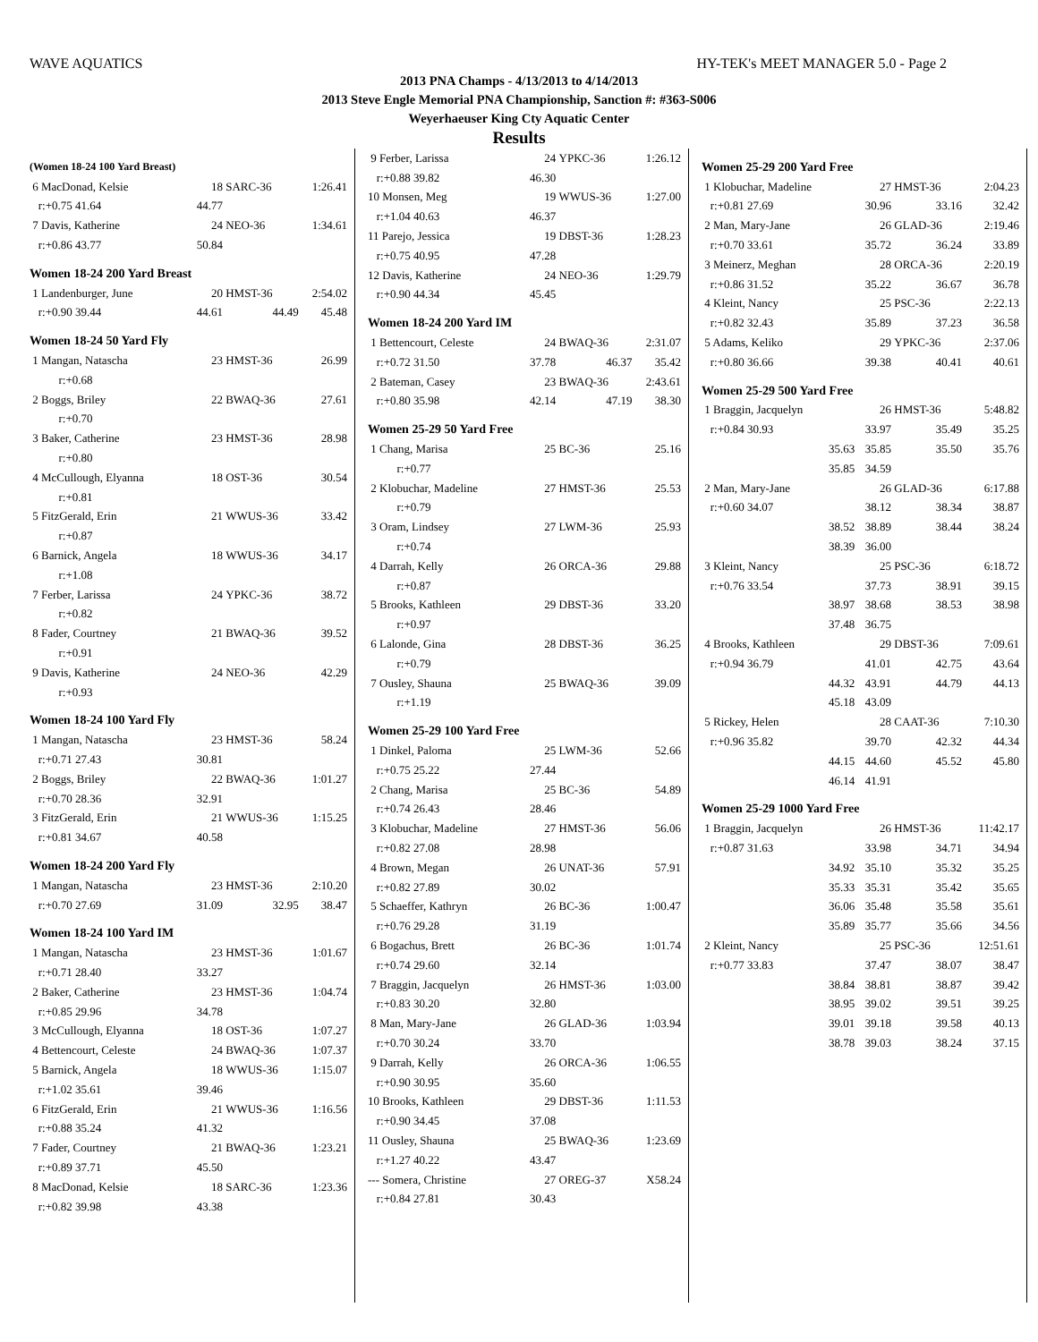WAVE AQUATICS HY-TEK's MEET MANAGER 5.0 - Page 2
2013 PNA Champs - 4/13/2013 to 4/14/2013
2013 Steve Engle Memorial PNA Championship, Sanction #: #363-S006
Weyerhaeuser King Cty Aquatic Center
Results
| (Women 18-24 100 Yard Breast) | | | | |
| 6 MacDonad, Kelsie | 18 | SARC-36 | | 1:26.41 |
| r:+0.75 41.64 | 44.77 | | | |
| 7 Davis, Katherine | 24 | NEO-36 | | 1:34.61 |
| r:+0.86 43.77 | 50.84 | | | |
| Women 18-24 200 Yard Breast | | | | |
| 1 Landenburger, June | 20 | HMST-36 | | 2:54.02 |
| r:+0.90 39.44 | 44.61 | 44.49 | | 45.48 |
| Women 18-24 50 Yard Fly | | | | |
| 1 Mangan, Natascha | 23 | HMST-36 | | 26.99 |
| r:+0.68 | | | | |
| 2 Boggs, Briley | 22 | BWAQ-36 | | 27.61 |
| r:+0.70 | | | | |
| 3 Baker, Catherine | 23 | HMST-36 | | 28.98 |
| r:+0.80 | | | | |
| 4 McCullough, Elyanna | 18 | OST-36 | | 30.54 |
| r:+0.81 | | | | |
| 5 FitzGerald, Erin | 21 | WWUS-36 | | 33.42 |
| r:+0.87 | | | | |
| 6 Barnick, Angela | 18 | WWUS-36 | | 34.17 |
| r:+1.08 | | | | |
| 7 Ferber, Larissa | 24 | YPKC-36 | | 38.72 |
| r:+0.82 | | | | |
| 8 Fader, Courtney | 21 | BWAQ-36 | | 39.52 |
| r:+0.91 | | | | |
| 9 Davis, Katherine | 24 | NEO-36 | | 42.29 |
| r:+0.93 | | | | |
| Women 18-24 100 Yard Fly | | | | |
| 1 Mangan, Natascha | 23 | HMST-36 | | 58.24 |
| r:+0.71 27.43 | 30.81 | | | |
| 2 Boggs, Briley | 22 | BWAQ-36 | | 1:01.27 |
| r:+0.70 28.36 | 32.91 | | | |
| 3 FitzGerald, Erin | 21 | WWUS-36 | | 1:15.25 |
| r:+0.81 34.67 | 40.58 | | | |
| Women 18-24 200 Yard Fly | | | | |
| 1 Mangan, Natascha | 23 | HMST-36 | | 2:10.20 |
| r:+0.70 27.69 | 31.09 | 32.95 | | 38.47 |
| Women 18-24 100 Yard IM | | | | |
| 1 Mangan, Natascha | 23 | HMST-36 | | 1:01.67 |
| r:+0.71 28.40 | 33.27 | | | |
| 2 Baker, Catherine | 23 | HMST-36 | | 1:04.74 |
| r:+0.85 29.96 | 34.78 | | | |
| 3 McCullough, Elyanna | 18 | OST-36 | | 1:07.27 |
| 4 Bettencourt, Celeste | 24 | BWAQ-36 | | 1:07.37 |
| 5 Barnick, Angela | 18 | WWUS-36 | | 1:15.07 |
| r:+1.02 35.61 | 39.46 | | | |
| 6 FitzGerald, Erin | 21 | WWUS-36 | | 1:16.56 |
| r:+0.88 35.24 | 41.32 | | | |
| 7 Fader, Courtney | 21 | BWAQ-36 | | 1:23.21 |
| r:+0.89 37.71 | 45.50 | | | |
| 8 MacDonad, Kelsie | 18 | SARC-36 | | 1:23.36 |
| r:+0.82 39.98 | 43.38 | | | |
| 9 Ferber, Larissa | 24 | YPKC-36 | | 1:26.12 |
| r:+0.88 39.82 | 46.30 | | | |
| 10 Monsen, Meg | 19 | WWUS-36 | | 1:27.00 |
| r:+1.04 40.63 | 46.37 | | | |
| 11 Parejo, Jessica | 19 | DBST-36 | | 1:28.23 |
| r:+0.75 40.95 | 47.28 | | | |
| 12 Davis, Katherine | 24 | NEO-36 | | 1:29.79 |
| r:+0.90 44.34 | 45.45 | | | |
| Women 18-24 200 Yard IM | | | | |
| 1 Bettencourt, Celeste | 24 | BWAQ-36 | | 2:31.07 |
| r:+0.72 31.50 | 37.78 | 46.37 | | 35.42 |
| 2 Bateman, Casey | 23 | BWAQ-36 | | 2:43.61 |
| r:+0.80 35.98 | 42.14 | 47.19 | | 38.30 |
| Women 25-29 50 Yard Free | | | | |
| 1 Chang, Marisa | 25 | BC-36 | | 25.16 |
| r:+0.77 | | | | |
| 2 Klobuchar, Madeline | 27 | HMST-36 | | 25.53 |
| r:+0.79 | | | | |
| 3 Oram, Lindsey | 27 | LWM-36 | | 25.93 |
| r:+0.74 | | | | |
| 4 Darrah, Kelly | 26 | ORCA-36 | | 29.88 |
| r:+0.87 | | | | |
| 5 Brooks, Kathleen | 29 | DBST-36 | | 33.20 |
| r:+0.97 | | | | |
| 6 Lalonde, Gina | 28 | DBST-36 | | 36.25 |
| r:+0.79 | | | | |
| 7 Ousley, Shauna | 25 | BWAQ-36 | | 39.09 |
| r:+1.19 | | | | |
| Women 25-29 100 Yard Free | | | | |
| 1 Dinkel, Paloma | 25 | LWM-36 | | 52.66 |
| r:+0.75 25.22 | 27.44 | | | |
| 2 Chang, Marisa | 25 | BC-36 | | 54.89 |
| r:+0.74 26.43 | 28.46 | | | |
| 3 Klobuchar, Madeline | 27 | HMST-36 | | 56.06 |
| r:+0.82 27.08 | 28.98 | | | |
| 4 Brown, Megan | 26 | UNAT-36 | | 57.91 |
| r:+0.82 27.89 | 30.02 | | | |
| 5 Schaeffer, Kathryn | 26 | BC-36 | | 1:00.47 |
| r:+0.76 29.28 | 31.19 | | | |
| 6 Bogachus, Brett | 26 | BC-36 | | 1:01.74 |
| r:+0.74 29.60 | 32.14 | | | |
| 7 Braggin, Jacquelyn | 26 | HMST-36 | | 1:03.00 |
| r:+0.83 30.20 | 32.80 | | | |
| 8 Man, Mary-Jane | 26 | GLAD-36 | | 1:03.94 |
| r:+0.70 30.24 | 33.70 | | | |
| 9 Darrah, Kelly | 26 | ORCA-36 | | 1:06.55 |
| r:+0.90 30.95 | 35.60 | | | |
| 10 Brooks, Kathleen | 29 | DBST-36 | | 1:11.53 |
| r:+0.90 34.45 | 37.08 | | | |
| 11 Ousley, Shauna | 25 | BWAQ-36 | | 1:23.69 |
| r:+1.27 40.22 | 43.47 | | | |
| --- Somera, Christine | 27 | OREG-37 | | X58.24 |
| r:+0.84 27.81 | 30.43 | | | |
| Women 25-29 200 Yard Free | | | | |
| 1 Klobuchar, Madeline | 27 | HMST-36 | | 2:04.23 |
| r:+0.81 27.69 | 30.96 | 33.16 | | 32.42 |
| 2 Man, Mary-Jane | 26 | GLAD-36 | | 2:19.46 |
| r:+0.70 33.61 | 35.72 | 36.24 | | 33.89 |
| 3 Meinerz, Meghan | 28 | ORCA-36 | | 2:20.19 |
| r:+0.86 31.52 | 35.22 | 36.67 | | 36.78 |
| 4 Kleint, Nancy | 25 | PSC-36 | | 2:22.13 |
| r:+0.82 32.43 | 35.89 | 37.23 | | 36.58 |
| 5 Adams, Keliko | 29 | YPKC-36 | | 2:37.06 |
| r:+0.80 36.66 | 39.38 | 40.41 | | 40.61 |
| Women 25-29 500 Yard Free | | | | |
| 1 Braggin, Jacquelyn | 26 | HMST-36 | | 5:48.82 |
| r:+0.84 30.93 | 33.97 | 35.49 | | 35.25 |
| 35.63 | 35.85 | 35.50 | | 35.76 |
| 35.85 | 34.59 | | | |
| 2 Man, Mary-Jane | 26 | GLAD-36 | | 6:17.88 |
| r:+0.60 34.07 | 38.12 | 38.34 | | 38.87 |
| 38.52 | 38.89 | 38.44 | | 38.24 |
| 38.39 | 36.00 | | | |
| 3 Kleint, Nancy | 25 | PSC-36 | | 6:18.72 |
| r:+0.76 33.54 | 37.73 | 38.91 | | 39.15 |
| 38.97 | 38.68 | 38.53 | | 38.98 |
| 37.48 | 36.75 | | | |
| 4 Brooks, Kathleen | 29 | DBST-36 | | 7:09.61 |
| r:+0.94 36.79 | 41.01 | 42.75 | | 43.64 |
| 44.32 | 43.91 | 44.79 | | 44.13 |
| 45.18 | 43.09 | | | |
| 5 Rickey, Helen | 28 | CAAT-36 | | 7:10.30 |
| r:+0.96 35.82 | 39.70 | 42.32 | | 44.34 |
| 44.15 | 44.60 | 45.52 | | 45.80 |
| 46.14 | 41.91 | | | |
| Women 25-29 1000 Yard Free | | | | |
| 1 Braggin, Jacquelyn | 26 | HMST-36 | | 11:42.17 |
| r:+0.87 31.63 | 33.98 | 34.71 | | 34.94 |
| 34.92 | 35.10 | 35.32 | | 35.25 |
| 35.33 | 35.31 | 35.42 | | 35.65 |
| 36.06 | 35.48 | 35.58 | | 35.61 |
| 35.89 | 35.77 | 35.66 | | 34.56 |
| 2 Kleint, Nancy | 25 | PSC-36 | | 12:51.61 |
| r:+0.77 33.83 | 37.47 | 38.07 | | 38.47 |
| 38.84 | 38.81 | 38.87 | | 39.42 |
| 38.95 | 39.02 | 39.51 | | 39.25 |
| 39.01 | 39.18 | 39.58 | | 40.13 |
| 38.78 | 39.03 | 38.24 | | 37.15 |